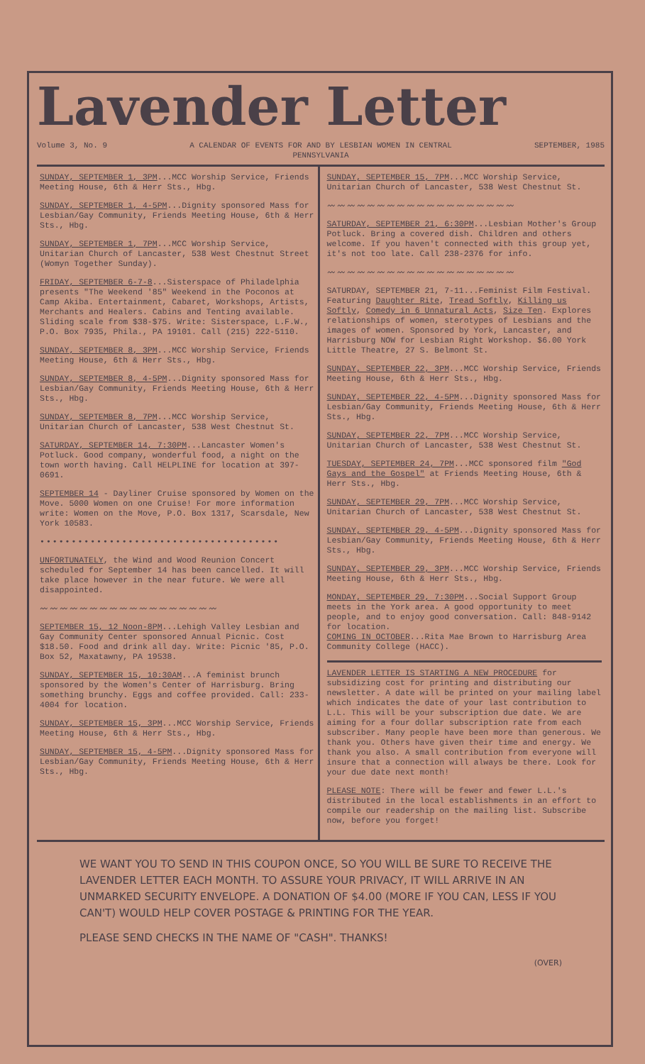Lavender Letter
Volume 3, No. 9 A CALENDAR OF EVENTS FOR AND BY LESBIAN WOMEN IN CENTRAL PENNSYLVANIA
SEPTEMBER, 1985
SUNDAY, SEPTEMBER 1, 3PM...MCC Worship Service, Friends Meeting House, 6th & Herr Sts., Hbg.
SUNDAY, SEPTEMBER 1, 4-5PM...Dignity sponsored Mass for Lesbian/Gay Community, Friends Meeting House, 6th & Herr Sts., Hbg.
SUNDAY, SEPTEMBER 1, 7PM...MCC Worship Service, Unitarian Church of Lancaster, 538 West Chestnut Street (Womyn Together Sunday).
FRIDAY, SEPTEMBER 6-7-8...Sisterspace of Philadelphia presents "The Weekend '85" Weekend in the Poconos at Camp Akiba. Entertainment, Cabaret, Workshops, Artists, Merchants and Healers. Cabins and Tenting available. Sliding scale from $38-$75. Write: Sisterspace, L.F.W., P.O. Box 7935, Phila., PA 19101. Call (215) 222-5110.
SUNDAY, SEPTEMBER 8, 3PM...MCC Worship Service, Friends Meeting House, 6th & Herr Sts., Hbg.
SUNDAY, SEPTEMBER 8, 4-5PM...Dignity sponsored Mass for Lesbian/Gay Community, Friends Meeting House, 6th & Herr Sts., Hbg.
SUNDAY, SEPTEMBER 8, 7PM...MCC Worship Service, Unitarian Church of Lancaster, 538 West Chestnut St.
SATURDAY, SEPTEMBER 14, 7:30PM...Lancaster Women's Potluck. Good company, wonderful food, a night on the town worth having. Call HELPLINE for location at 397-0691.
SEPTEMBER 14 - Dayliner Cruise sponsored by Women on the Move. 5000 Women on one Cruise! For more information write: Women on the Move, P.O. Box 1317, Scarsdale, New York 10583.
••••••••••••••••••••••••••••••••••••••
UNFORTUNATELY, the Wind and Wood Reunion Concert scheduled for September 14 has been cancelled. It will take place however in the near future. We were all disappointed.
〰〰〰〰〰〰〰〰〰〰〰〰〰〰〰〰〰〰
SEPTEMBER 15, 12 Noon-8PM...Lehigh Valley Lesbian and Gay Community Center sponsored Annual Picnic. Cost $18.50. Food and drink all day. Write: Picnic '85, P.O. Box 52, Maxatawny, PA 19538.
SUNDAY, SEPTEMBER 15, 10:30AM...A feminist brunch sponsored by the Women's Center of Harrisburg. Bring something brunchy. Eggs and coffee provided. Call: 233-4004 for location.
SUNDAY, SEPTEMBER 15, 3PM...MCC Worship Service, Friends Meeting House, 6th & Herr Sts., Hbg.
SUNDAY, SEPTEMBER 15, 4-5PM...Dignity sponsored Mass for Lesbian/Gay Community, Friends Meeting House, 6th & Herr Sts., Hbg.
SUNDAY, SEPTEMBER 15, 7PM...MCC Worship Service, Unitarian Church of Lancaster, 538 West Chestnut St.
〰〰〰〰〰〰〰〰〰〰〰〰〰〰〰〰〰〰〰
SATURDAY, SEPTEMBER 21, 6:30PM...Lesbian Mother's Group Potluck. Bring a covered dish. Children and others welcome. If you haven't connected with this group yet, it's not too late. Call 238-2376 for info.
〰〰〰〰〰〰〰〰〰〰〰〰〰〰〰〰〰〰〰
SATURDAY, SEPTEMBER 21, 7-11...Feminist Film Festival. Featuring Daughter Rite, Tread Softly, Killing us Softly, Comedy in 6 Unnatural Acts, Size Ten. Explores relationships of women, sterotypes of Lesbians and the images of women. Sponsored by York, Lancaster, and Harrisburg NOW for Lesbian Right Workshop. $6.00 York Little Theatre, 27 S. Belmont St.
SUNDAY, SEPTEMBER 22, 3PM...MCC Worship Service, Friends Meeting House, 6th & Herr Sts., Hbg.
SUNDAY, SEPTEMBER 22, 4-5PM...Dignity sponsored Mass for Lesbian/Gay Community, Friends Meeting House, 6th & Herr Sts., Hbg.
SUNDAY, SEPTEMBER 22, 7PM...MCC Worship Service, Unitarian Church of Lancaster, 538 West Chestnut St.
TUESDAY, SEPTEMBER 24, 7PM...MCC sponsored film "God Gays and the Gospel" at Friends Meeting House, 6th & Herr Sts., Hbg.
SUNDAY, SEPTEMBER 29, 7PM...MCC Worship Service, Unitarian Church of Lancaster, 538 West Chestnut St.
SUNDAY, SEPTEMBER 29, 4-5PM...Dignity sponsored Mass for Lesbian/Gay Community, Friends Meeting House, 6th & Herr Sts., Hbg.
SUNDAY, SEPTEMBER 29, 3PM...MCC Worship Service, Friends Meeting House, 6th & Herr Sts., Hbg.
MONDAY, SEPTEMBER 29, 7:30PM...Social Support Group meets in the York area. A good opportunity to meet people, and to enjoy good conversation. Call: 848-9142 for location.
COMING IN OCTOBER...Rita Mae Brown to Harrisburg Area Community College (HACC).
LAVENDER LETTER IS STARTING A NEW PROCEDURE for subsidizing cost for printing and distributing our newsletter. A date will be printed on your mailing label which indicates the date of your last contribution to L.L. This will be your subscription due date. We are aiming for a four dollar subscription rate from each subscriber. Many people have been more than generous. We thank you. Others have given their time and energy. We thank you also. A small contribution from everyone will insure that a connection will always be there. Look for your due date next month!
PLEASE NOTE: There will be fewer and fewer L.L.'s distributed in the local establishments in an effort to compile our readership on the mailing list. Subscribe now, before you forget!
WE WANT YOU TO SEND IN THIS COUPON ONCE, SO YOU WILL BE SURE TO RECEIVE THE LAVENDER LETTER EACH MONTH. TO ASSURE YOUR PRIVACY, IT WILL ARRIVE IN AN UNMARKED SECURITY ENVELOPE. A DONATION OF $4.00 (MORE IF YOU CAN, LESS IF YOU CAN'T) WOULD HELP COVER POSTAGE & PRINTING FOR THE YEAR.
PLEASE SEND CHECKS IN THE NAME OF "CASH". THANKS!
(OVER)